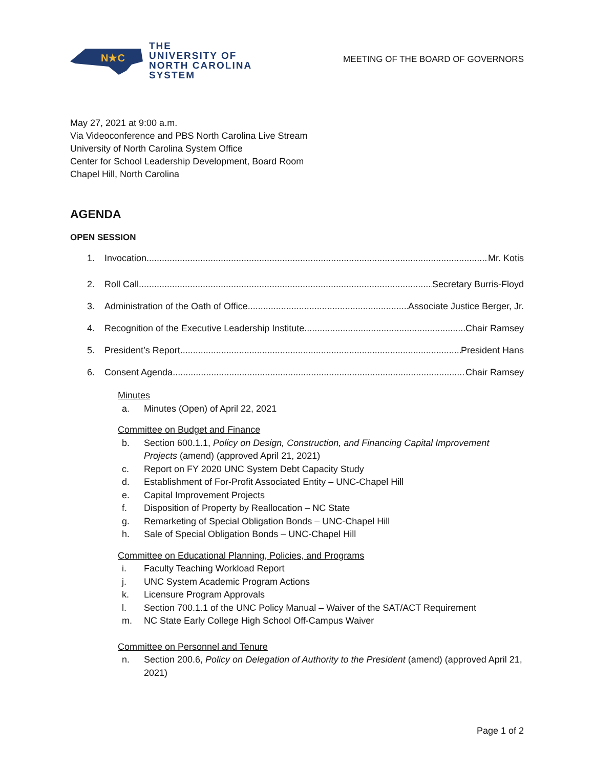N★C
THE
UNIVERSITY OF
NORTH CAROLINA
SYSTEM
MEETING OF THE BOARD OF GOVERNORS
May 27, 2021 at 9:00 a.m.
Via Videoconference and PBS North Carolina Live Stream
University of North Carolina System Office
Center for School Leadership Development, Board Room
Chapel Hill, North Carolina
AGENDA
OPEN SESSION
1. Invocation Mr. Kotis
2. Roll Call Secretary Burris-Floyd
3. Administration of the Oath of Office Associate Justice Berger, Jr.
4. Recognition of the Executive Leadership Institute Chair Ramsey
5. President’s Report President Hans
6. Consent Agenda Chair Ramsey
Minutes
a. Minutes (Open) of April 22, 2021
Committee on Budget and Finance
b. Section 600.1.1, Policy on Design, Construction, and Financing Capital Improvement Projects (amend) (approved April 21, 2021)
c. Report on FY 2020 UNC System Debt Capacity Study
d. Establishment of For-Profit Associated Entity – UNC-Chapel Hill
e. Capital Improvement Projects
f. Disposition of Property by Reallocation – NC State
g. Remarketing of Special Obligation Bonds – UNC-Chapel Hill
h. Sale of Special Obligation Bonds – UNC-Chapel Hill
Committee on Educational Planning, Policies, and Programs
i. Faculty Teaching Workload Report
j. UNC System Academic Program Actions
k. Licensure Program Approvals
l. Section 700.1.1 of the UNC Policy Manual – Waiver of the SAT/ACT Requirement
m. NC State Early College High School Off-Campus Waiver
Committee on Personnel and Tenure
n. Section 200.6, Policy on Delegation of Authority to the President (amend) (approved April 21, 2021)
Page 1 of 2